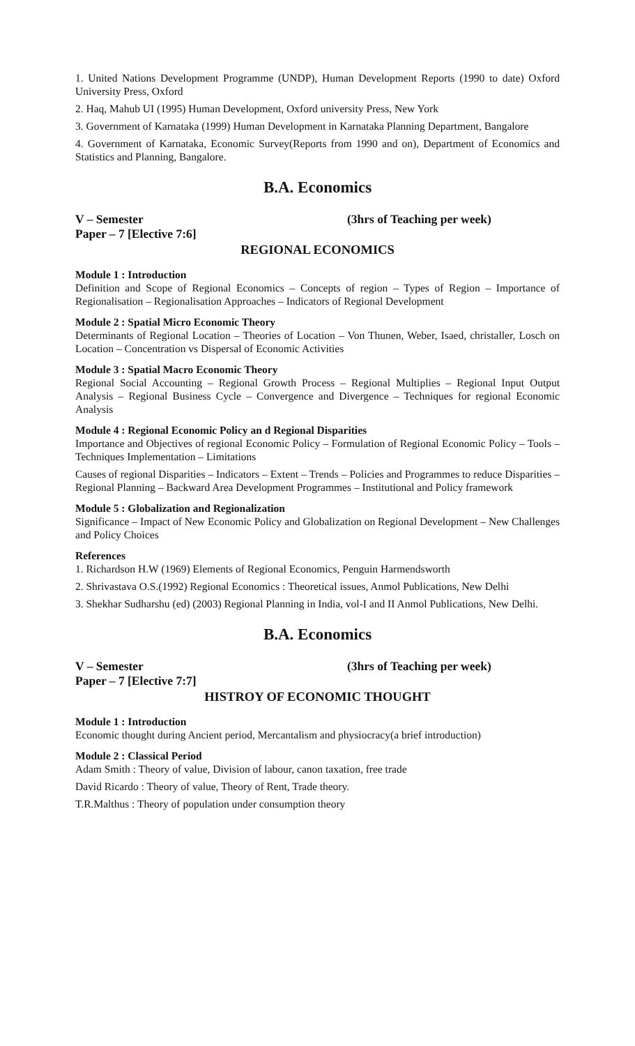1. United Nations Development Programme (UNDP), Human Development Reports (1990 to date) Oxford University Press, Oxford
2. Haq, Mahub UI (1995) Human Development, Oxford university Press, New York
3. Government of Karnataka (1999) Human Development in Karnataka Planning Department, Bangalore
4. Government of Karnataka, Economic Survey(Reports from 1990 and on), Department of Economics and Statistics and Planning, Bangalore.
B.A. Economics
V – Semester (3hrs of Teaching per week)
Paper – 7 [Elective 7:6]
REGIONAL ECONOMICS
Module 1 : Introduction
Definition and Scope of Regional Economics – Concepts of region – Types of Region – Importance of Regionalisation – Regionalisation Approaches – Indicators of Regional Development
Module 2 : Spatial Micro Economic Theory
Determinants of Regional Location – Theories of Location – Von Thunen, Weber, Isaed, christaller, Losch on Location – Concentration vs Dispersal of Economic Activities
Module 3 : Spatial Macro Economic Theory
Regional Social Accounting – Regional Growth Process – Regional Multiplies – Regional Input Output Analysis – Regional Business Cycle – Convergence and Divergence – Techniques for regional Economic Analysis
Module 4 : Regional Economic Policy an d Regional Disparities
Importance and Objectives of regional Economic Policy – Formulation of Regional Economic Policy – Tools – Techniques Implementation – Limitations
Causes of regional Disparities – Indicators – Extent – Trends – Policies and Programmes to reduce Disparities – Regional Planning – Backward Area Development Programmes – Institutional and Policy framework
Module 5 : Globalization and Regionalization
Significance – Impact of New Economic Policy and Globalization on Regional Development – New Challenges and Policy Choices
References
1. Richardson H.W (1969) Elements of Regional Economics, Penguin Harmendsworth
2. Shrivastava O.S.(1992) Regional Economics : Theoretical issues, Anmol Publications, New Delhi
3. Shekhar Sudharshu (ed) (2003) Regional Planning in India, vol-I and II Anmol Publications, New Delhi.
B.A. Economics
V – Semester (3hrs of Teaching per week)
Paper – 7 [Elective 7:7]
HISTROY OF ECONOMIC THOUGHT
Module 1 : Introduction
Economic thought during Ancient period, Mercantalism and physiocracy(a brief introduction)
Module 2 : Classical Period
Adam Smith : Theory of value, Division of labour, canon taxation, free trade
David Ricardo : Theory of value, Theory of Rent, Trade theory.
T.R.Malthus : Theory of population under consumption theory